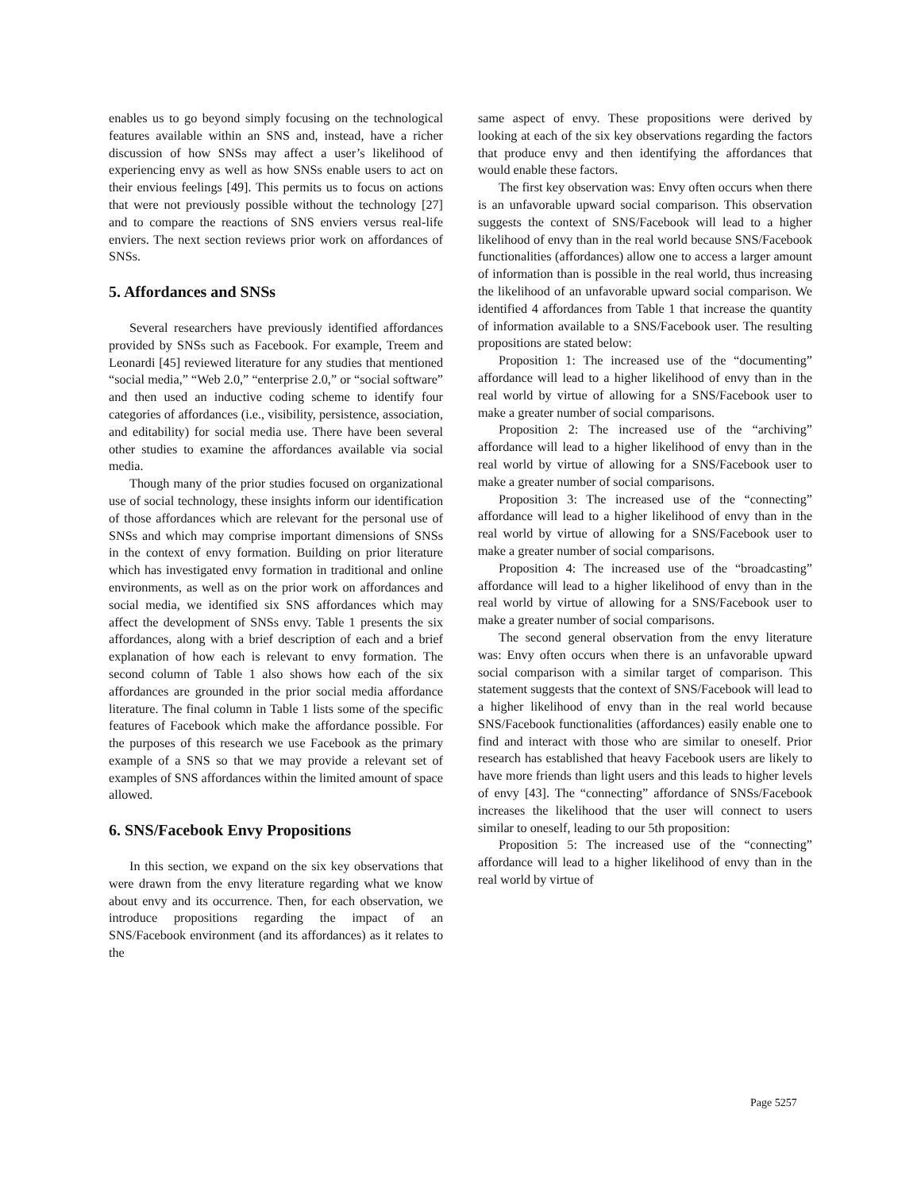enables us to go beyond simply focusing on the technological features available within an SNS and, instead, have a richer discussion of how SNSs may affect a user’s likelihood of experiencing envy as well as how SNSs enable users to act on their envious feelings [49]. This permits us to focus on actions that were not previously possible without the technology [27] and to compare the reactions of SNS enviers versus real-life enviers. The next section reviews prior work on affordances of SNSs.
5. Affordances and SNSs
Several researchers have previously identified affordances provided by SNSs such as Facebook. For example, Treem and Leonardi [45] reviewed literature for any studies that mentioned “social media,” “Web 2.0,” “enterprise 2.0,” or “social software” and then used an inductive coding scheme to identify four categories of affordances (i.e., visibility, persistence, association, and editability) for social media use. There have been several other studies to examine the affordances available via social media.
Though many of the prior studies focused on organizational use of social technology, these insights inform our identification of those affordances which are relevant for the personal use of SNSs and which may comprise important dimensions of SNSs in the context of envy formation. Building on prior literature which has investigated envy formation in traditional and online environments, as well as on the prior work on affordances and social media, we identified six SNS affordances which may affect the development of SNSs envy. Table 1 presents the six affordances, along with a brief description of each and a brief explanation of how each is relevant to envy formation. The second column of Table 1 also shows how each of the six affordances are grounded in the prior social media affordance literature. The final column in Table 1 lists some of the specific features of Facebook which make the affordance possible. For the purposes of this research we use Facebook as the primary example of a SNS so that we may provide a relevant set of examples of SNS affordances within the limited amount of space allowed.
6. SNS/Facebook Envy Propositions
In this section, we expand on the six key observations that were drawn from the envy literature regarding what we know about envy and its occurrence. Then, for each observation, we introduce propositions regarding the impact of an SNS/Facebook environment (and its affordances) as it relates to the
same aspect of envy. These propositions were derived by looking at each of the six key observations regarding the factors that produce envy and then identifying the affordances that would enable these factors.
The first key observation was: Envy often occurs when there is an unfavorable upward social comparison. This observation suggests the context of SNS/Facebook will lead to a higher likelihood of envy than in the real world because SNS/Facebook functionalities (affordances) allow one to access a larger amount of information than is possible in the real world, thus increasing the likelihood of an unfavorable upward social comparison. We identified 4 affordances from Table 1 that increase the quantity of information available to a SNS/Facebook user. The resulting propositions are stated below:
Proposition 1: The increased use of the “documenting” affordance will lead to a higher likelihood of envy than in the real world by virtue of allowing for a SNS/Facebook user to make a greater number of social comparisons.
Proposition 2: The increased use of the “archiving” affordance will lead to a higher likelihood of envy than in the real world by virtue of allowing for a SNS/Facebook user to make a greater number of social comparisons.
Proposition 3: The increased use of the “connecting” affordance will lead to a higher likelihood of envy than in the real world by virtue of allowing for a SNS/Facebook user to make a greater number of social comparisons.
Proposition 4: The increased use of the “broadcasting” affordance will lead to a higher likelihood of envy than in the real world by virtue of allowing for a SNS/Facebook user to make a greater number of social comparisons.
The second general observation from the envy literature was: Envy often occurs when there is an unfavorable upward social comparison with a similar target of comparison. This statement suggests that the context of SNS/Facebook will lead to a higher likelihood of envy than in the real world because SNS/Facebook functionalities (affordances) easily enable one to find and interact with those who are similar to oneself. Prior research has established that heavy Facebook users are likely to have more friends than light users and this leads to higher levels of envy [43]. The “connecting” affordance of SNSs/Facebook increases the likelihood that the user will connect to users similar to oneself, leading to our 5th proposition:
Proposition 5: The increased use of the “connecting” affordance will lead to a higher likelihood of envy than in the real world by virtue of
Page 5257